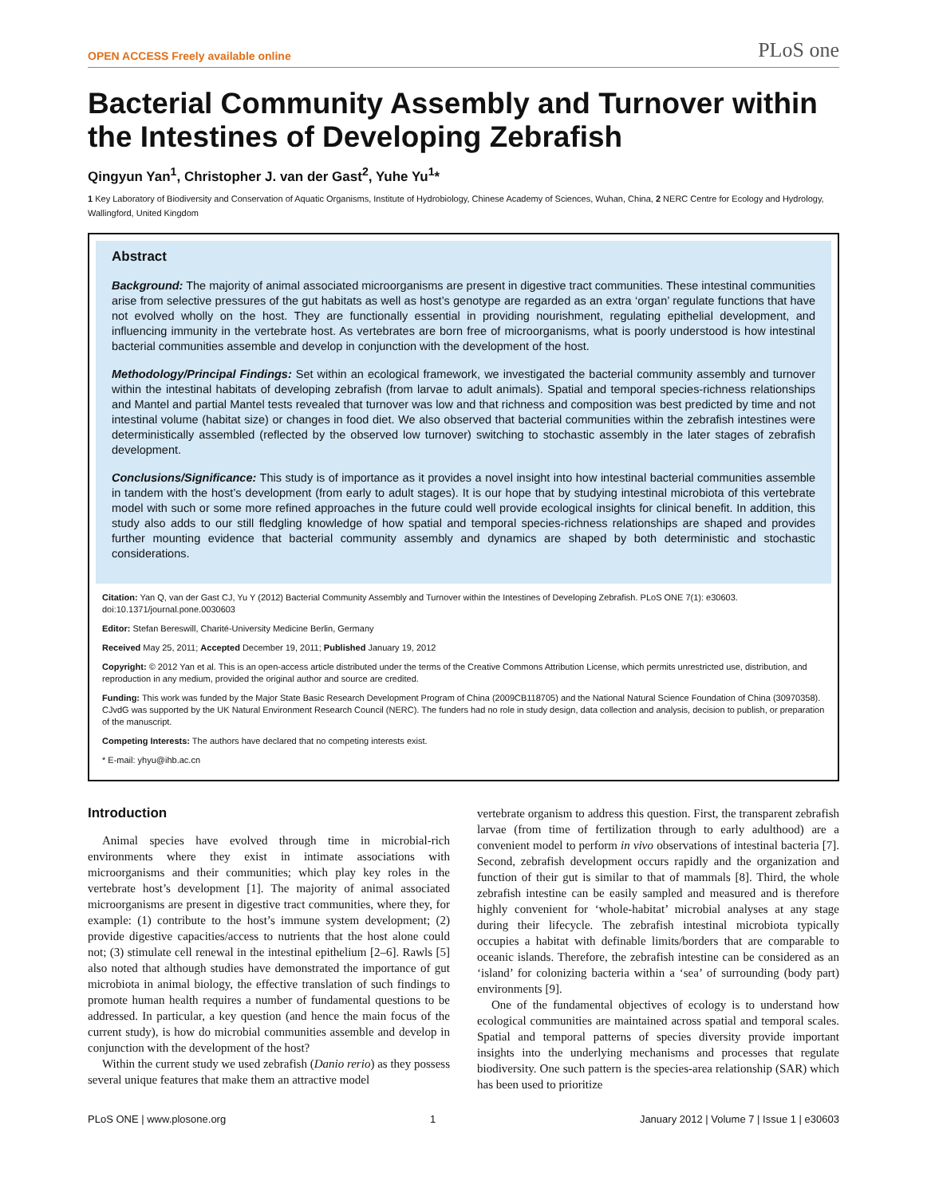OPEN ACCESS Freely available online PLoS one
Bacterial Community Assembly and Turnover within the Intestines of Developing Zebrafish
Qingyun Yan<sup>1</sup>, Christopher J. van der Gast<sup>2</sup>, Yuhe Yu<sup>1</sup>*
1 Key Laboratory of Biodiversity and Conservation of Aquatic Organisms, Institute of Hydrobiology, Chinese Academy of Sciences, Wuhan, China, 2 NERC Centre for Ecology and Hydrology, Wallingford, United Kingdom
Abstract
Background: The majority of animal associated microorganisms are present in digestive tract communities. These intestinal communities arise from selective pressures of the gut habitats as well as host’s genotype are regarded as an extra ‘organ’ regulate functions that have not evolved wholly on the host. They are functionally essential in providing nourishment, regulating epithelial development, and influencing immunity in the vertebrate host. As vertebrates are born free of microorganisms, what is poorly understood is how intestinal bacterial communities assemble and develop in conjunction with the development of the host.
Methodology/Principal Findings: Set within an ecological framework, we investigated the bacterial community assembly and turnover within the intestinal habitats of developing zebrafish (from larvae to adult animals). Spatial and temporal species-richness relationships and Mantel and partial Mantel tests revealed that turnover was low and that richness and composition was best predicted by time and not intestinal volume (habitat size) or changes in food diet. We also observed that bacterial communities within the zebrafish intestines were deterministically assembled (reflected by the observed low turnover) switching to stochastic assembly in the later stages of zebrafish development.
Conclusions/Significance: This study is of importance as it provides a novel insight into how intestinal bacterial communities assemble in tandem with the host’s development (from early to adult stages). It is our hope that by studying intestinal microbiota of this vertebrate model with such or some more refined approaches in the future could well provide ecological insights for clinical benefit. In addition, this study also adds to our still fledgling knowledge of how spatial and temporal species-richness relationships are shaped and provides further mounting evidence that bacterial community assembly and dynamics are shaped by both deterministic and stochastic considerations.
Citation: Yan Q, van der Gast CJ, Yu Y (2012) Bacterial Community Assembly and Turnover within the Intestines of Developing Zebrafish. PLoS ONE 7(1): e30603. doi:10.1371/journal.pone.0030603
Editor: Stefan Bereswill, Charité-University Medicine Berlin, Germany
Received May 25, 2011; Accepted December 19, 2011; Published January 19, 2012
Copyright: © 2012 Yan et al. This is an open-access article distributed under the terms of the Creative Commons Attribution License, which permits unrestricted use, distribution, and reproduction in any medium, provided the original author and source are credited.
Funding: This work was funded by the Major State Basic Research Development Program of China (2009CB118705) and the National Natural Science Foundation of China (30970358). CJvdG was supported by the UK Natural Environment Research Council (NERC). The funders had no role in study design, data collection and analysis, decision to publish, or preparation of the manuscript.
Competing Interests: The authors have declared that no competing interests exist.
* E-mail: yhyu@ihb.ac.cn
Introduction
Animal species have evolved through time in microbial-rich environments where they exist in intimate associations with microorganisms and their communities; which play key roles in the vertebrate host’s development [1]. The majority of animal associated microorganisms are present in digestive tract communities, where they, for example: (1) contribute to the host’s immune system development; (2) provide digestive capacities/access to nutrients that the host alone could not; (3) stimulate cell renewal in the intestinal epithelium [2–6]. Rawls [5] also noted that although studies have demonstrated the importance of gut microbiota in animal biology, the effective translation of such findings to promote human health requires a number of fundamental questions to be addressed. In particular, a key question (and hence the main focus of the current study), is how do microbial communities assemble and develop in conjunction with the development of the host?
Within the current study we used zebrafish (Danio rerio) as they possess several unique features that make them an attractive model
vertebrate organism to address this question. First, the transparent zebrafish larvae (from time of fertilization through to early adulthood) are a convenient model to perform in vivo observations of intestinal bacteria [7]. Second, zebrafish development occurs rapidly and the organization and function of their gut is similar to that of mammals [8]. Third, the whole zebrafish intestine can be easily sampled and measured and is therefore highly convenient for ‘whole-habitat’ microbial analyses at any stage during their lifecycle. The zebrafish intestinal microbiota typically occupies a habitat with definable limits/borders that are comparable to oceanic islands. Therefore, the zebrafish intestine can be considered as an ‘island’ for colonizing bacteria within a ‘sea’ of surrounding (body part) environments [9].
One of the fundamental objectives of ecology is to understand how ecological communities are maintained across spatial and temporal scales. Spatial and temporal patterns of species diversity provide important insights into the underlying mechanisms and processes that regulate biodiversity. One such pattern is the species-area relationship (SAR) which has been used to prioritize
PLoS ONE | www.plosone.org 1 January 2012 | Volume 7 | Issue 1 | e30603